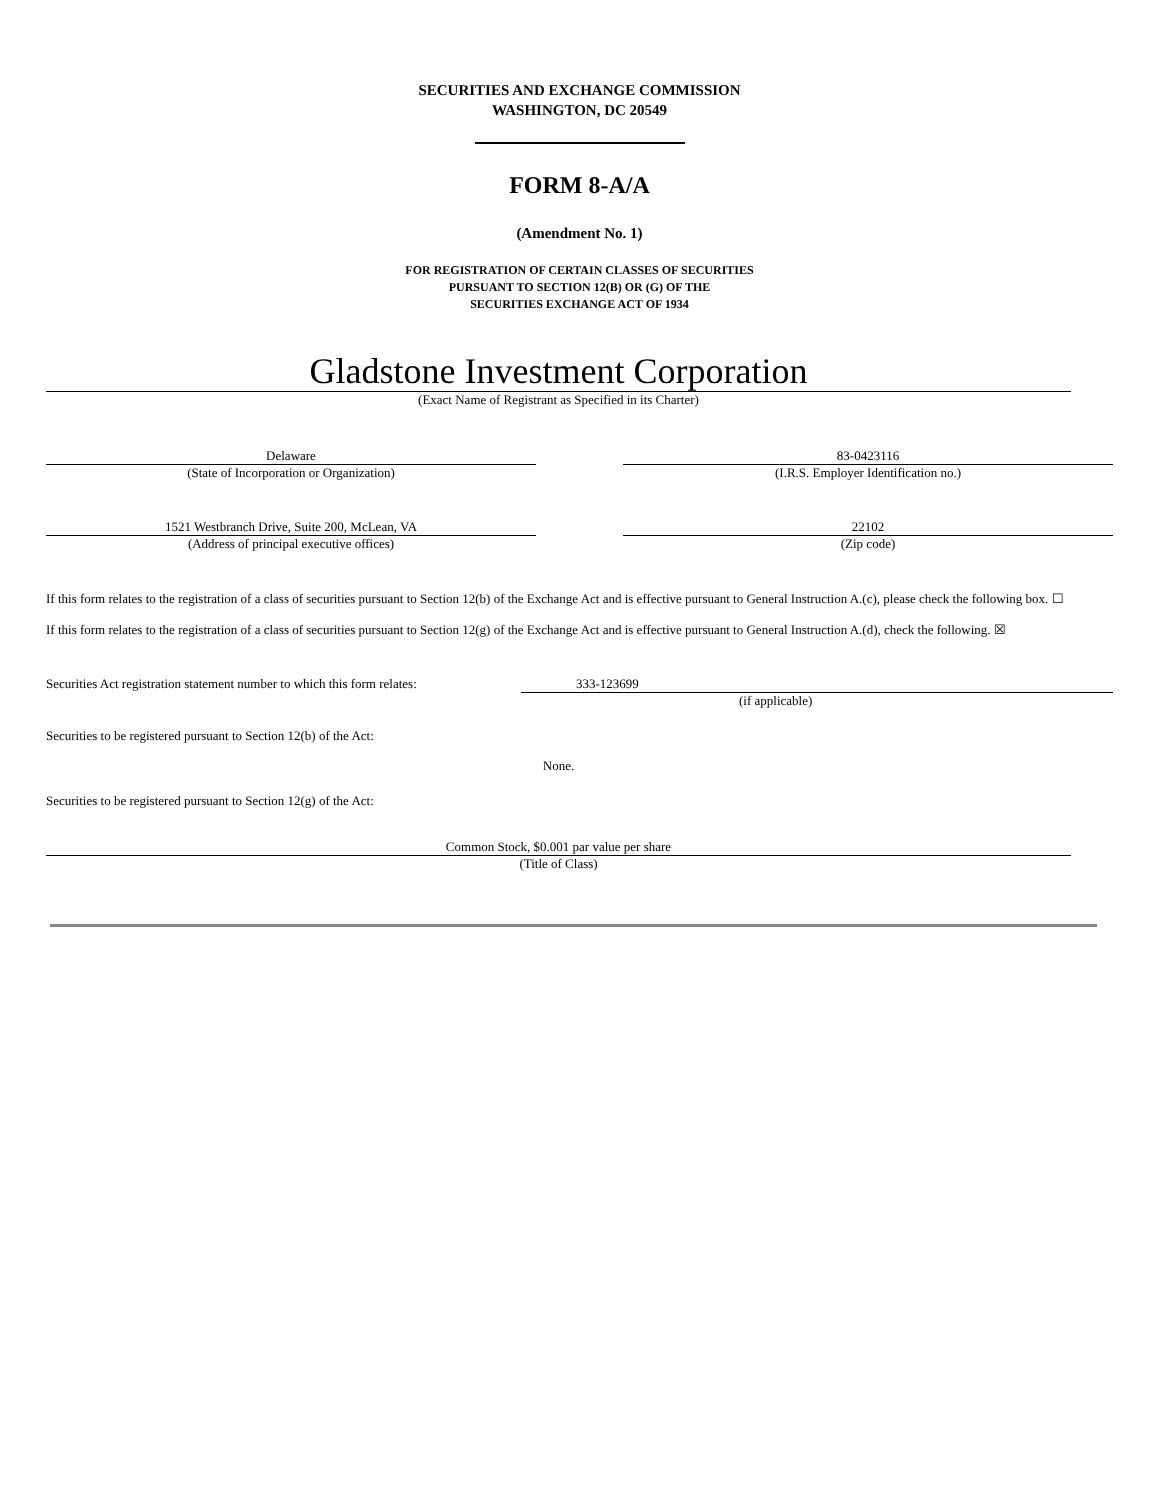SECURITIES AND EXCHANGE COMMISSION
WASHINGTON, DC 20549
FORM 8-A/A
(Amendment No. 1)
FOR REGISTRATION OF CERTAIN CLASSES OF SECURITIES
PURSUANT TO SECTION 12(B) OR (G) OF THE
SECURITIES EXCHANGE ACT OF 1934
Gladstone Investment Corporation
(Exact Name of Registrant as Specified in its Charter)
Delaware
(State of Incorporation or Organization)
83-0423116
(I.R.S. Employer Identification no.)
1521 Westbranch Drive, Suite 200, McLean, VA
(Address of principal executive offices)
22102
(Zip code)
If this form relates to the registration of a class of securities pursuant to Section 12(b) of the Exchange Act and is effective pursuant to General Instruction A.(c), please check the following box. ☐
If this form relates to the registration of a class of securities pursuant to Section 12(g) of the Exchange Act and is effective pursuant to General Instruction A.(d), check the following. ☒
Securities Act registration statement number to which this form relates: 333-123699
(if applicable)
Securities to be registered pursuant to Section 12(b) of the Act:
None.
Securities to be registered pursuant to Section 12(g) of the Act:
Common Stock, $0.001 par value per share
(Title of Class)